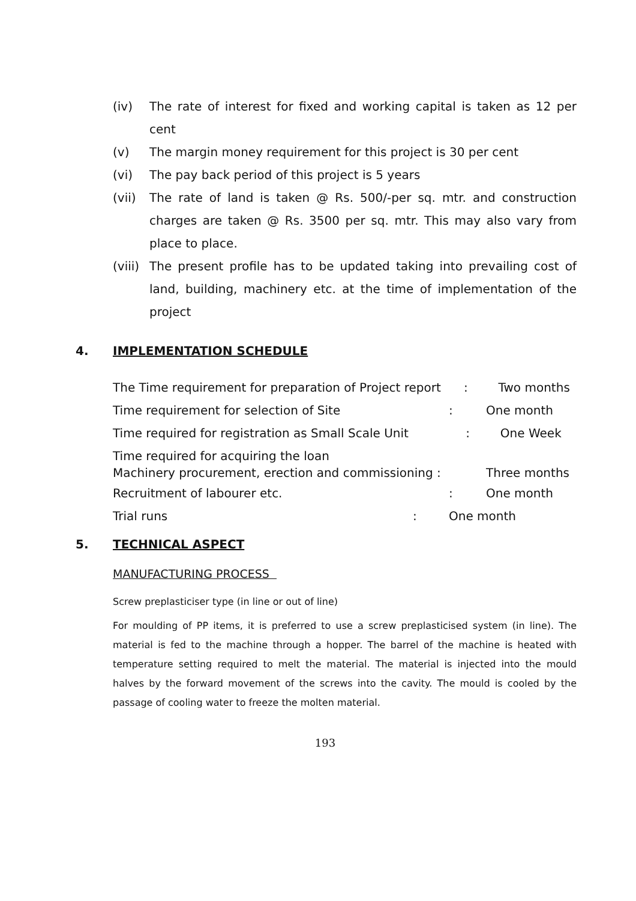(iv) The rate of interest for fixed and working capital is taken as 12 per cent
(v) The margin money requirement for this project is 30 per cent
(vi) The pay back period of this project is 5 years
(vii) The rate of land is taken @ Rs. 500/-per sq. mtr. and construction charges are taken @ Rs. 3500 per sq. mtr. This may also vary from place to place.
(viii) The present profile has to be updated taking into prevailing cost of land, building, machinery etc. at the time of implementation of the project
4. IMPLEMENTATION SCHEDULE
The Time requirement for preparation of Project report : Two months
Time requirement for selection of Site: One month
Time required for registration as Small Scale Unit : One Week
Time required for acquiring the loan
Machinery procurement, erection and commissioning : Three months
Recruitment of labourer etc.: One month
Trial runs: One month
5. TECHNICAL ASPECT
MANUFACTURING PROCESS
Screw preplasticiser type (in line or out of line)
For moulding of PP items, it is preferred to use a screw preplasticised system (in line). The material is fed to the machine through a hopper. The barrel of the machine is heated with temperature setting required to melt the material. The material is injected into the mould halves by the forward movement of the screws into the cavity. The mould is cooled by the passage of cooling water to freeze the molten material.
193